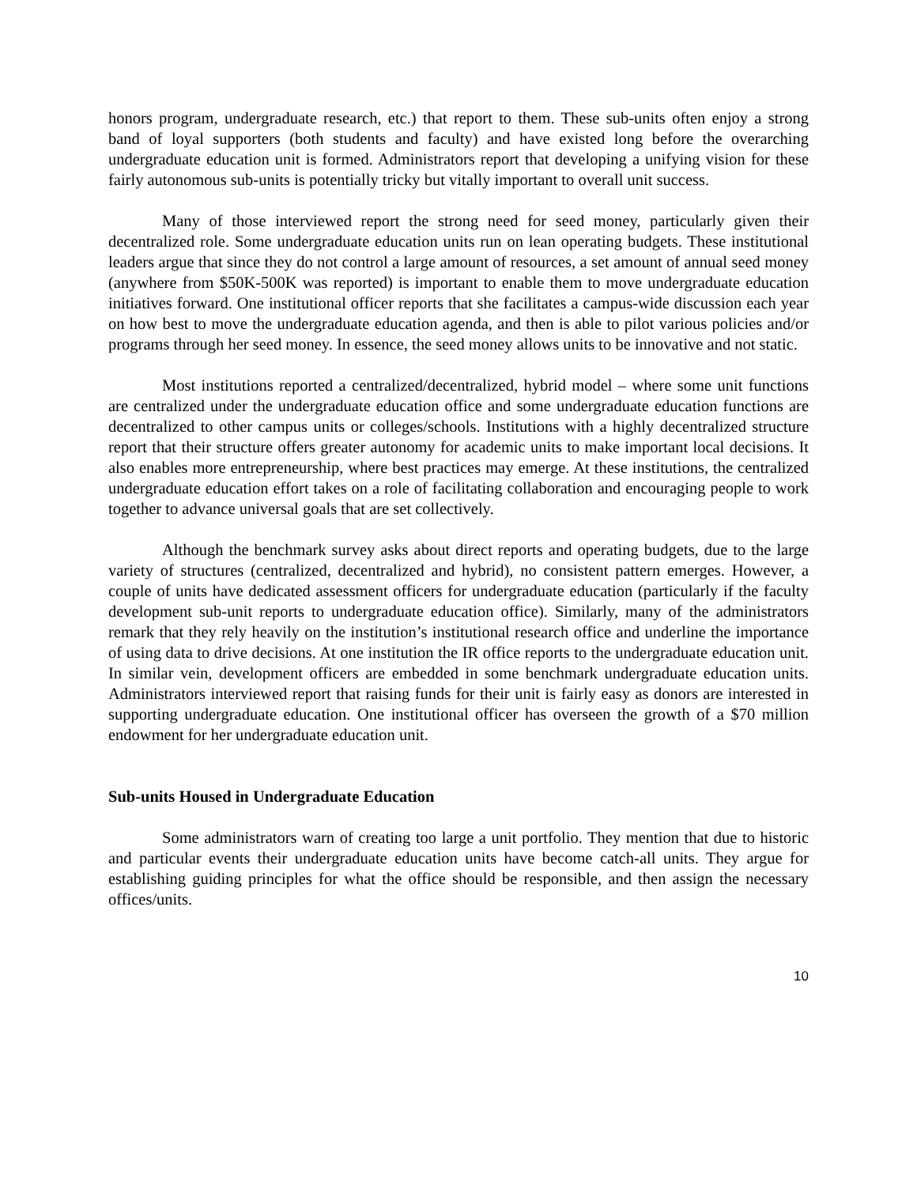honors program, undergraduate research, etc.) that report to them. These sub-units often enjoy a strong band of loyal supporters (both students and faculty) and have existed long before the overarching undergraduate education unit is formed. Administrators report that developing a unifying vision for these fairly autonomous sub-units is potentially tricky but vitally important to overall unit success.
Many of those interviewed report the strong need for seed money, particularly given their decentralized role. Some undergraduate education units run on lean operating budgets. These institutional leaders argue that since they do not control a large amount of resources, a set amount of annual seed money (anywhere from $50K-500K was reported) is important to enable them to move undergraduate education initiatives forward. One institutional officer reports that she facilitates a campus-wide discussion each year on how best to move the undergraduate education agenda, and then is able to pilot various policies and/or programs through her seed money. In essence, the seed money allows units to be innovative and not static.
Most institutions reported a centralized/decentralized, hybrid model – where some unit functions are centralized under the undergraduate education office and some undergraduate education functions are decentralized to other campus units or colleges/schools. Institutions with a highly decentralized structure report that their structure offers greater autonomy for academic units to make important local decisions. It also enables more entrepreneurship, where best practices may emerge. At these institutions, the centralized undergraduate education effort takes on a role of facilitating collaboration and encouraging people to work together to advance universal goals that are set collectively.
Although the benchmark survey asks about direct reports and operating budgets, due to the large variety of structures (centralized, decentralized and hybrid), no consistent pattern emerges. However, a couple of units have dedicated assessment officers for undergraduate education (particularly if the faculty development sub-unit reports to undergraduate education office). Similarly, many of the administrators remark that they rely heavily on the institution’s institutional research office and underline the importance of using data to drive decisions. At one institution the IR office reports to the undergraduate education unit. In similar vein, development officers are embedded in some benchmark undergraduate education units. Administrators interviewed report that raising funds for their unit is fairly easy as donors are interested in supporting undergraduate education. One institutional officer has overseen the growth of a $70 million endowment for her undergraduate education unit.
Sub-units Housed in Undergraduate Education
Some administrators warn of creating too large a unit portfolio. They mention that due to historic and particular events their undergraduate education units have become catch-all units. They argue for establishing guiding principles for what the office should be responsible, and then assign the necessary offices/units.
10